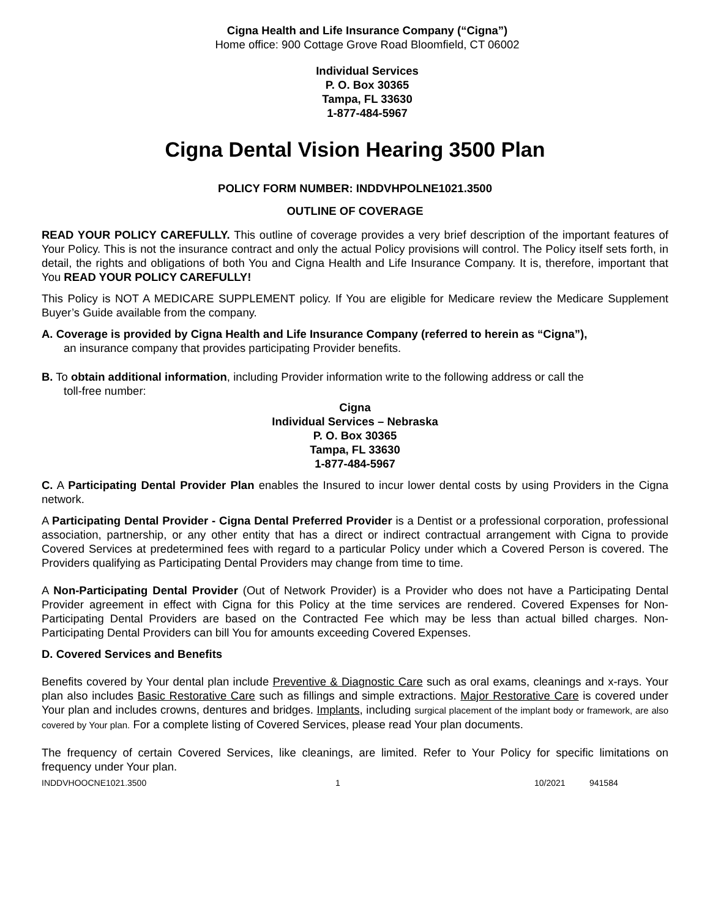Cigna Health and Life Insurance Company (“Cigna”)
Home office: 900 Cottage Grove Road Bloomfield, CT 06002
Individual Services
P. O. Box 30365
Tampa, FL 33630
1-877-484-5967
Cigna Dental Vision Hearing 3500 Plan
POLICY FORM NUMBER: INDDVHPOLNE1021.3500
OUTLINE OF COVERAGE
READ YOUR POLICY CAREFULLY. This outline of coverage provides a very brief description of the important features of Your Policy. This is not the insurance contract and only the actual Policy provisions will control. The Policy itself sets forth, in detail, the rights and obligations of both You and Cigna Health and Life Insurance Company. It is, therefore, important that You READ YOUR POLICY CAREFULLY!
This Policy is NOT A MEDICARE SUPPLEMENT policy. If You are eligible for Medicare review the Medicare Supplement Buyer’s Guide available from the company.
A. Coverage is provided by Cigna Health and Life Insurance Company (referred to herein as “Cigna”),
an insurance company that provides participating Provider benefits.
B. To obtain additional information, including Provider information write to the following address or call the
toll-free number:
Cigna
Individual Services – Nebraska
P. O. Box 30365
Tampa, FL 33630
1-877-484-5967
C. A Participating Dental Provider Plan enables the Insured to incur lower dental costs by using Providers in the Cigna network.
A Participating Dental Provider - Cigna Dental Preferred Provider is a Dentist or a professional corporation, professional association, partnership, or any other entity that has a direct or indirect contractual arrangement with Cigna to provide Covered Services at predetermined fees with regard to a particular Policy under which a Covered Person is covered. The Providers qualifying as Participating Dental Providers may change from time to time.
A Non-Participating Dental Provider (Out of Network Provider) is a Provider who does not have a Participating Dental Provider agreement in effect with Cigna for this Policy at the time services are rendered. Covered Expenses for Non-Participating Dental Providers are based on the Contracted Fee which may be less than actual billed charges. Non-Participating Dental Providers can bill You for amounts exceeding Covered Expenses.
D. Covered Services and Benefits
Benefits covered by Your dental plan include Preventive & Diagnostic Care such as oral exams, cleanings and x-rays. Your plan also includes Basic Restorative Care such as fillings and simple extractions. Major Restorative Care is covered under Your plan and includes crowns, dentures and bridges. Implants, including surgical placement of the implant body or framework, are also covered by Your plan. For a complete listing of Covered Services, please read Your plan documents.
The frequency of certain Covered Services, like cleanings, are limited. Refer to Your Policy for specific limitations on frequency under Your plan.
INDDVHOOCNE1021.3500 1 10/2021 941584